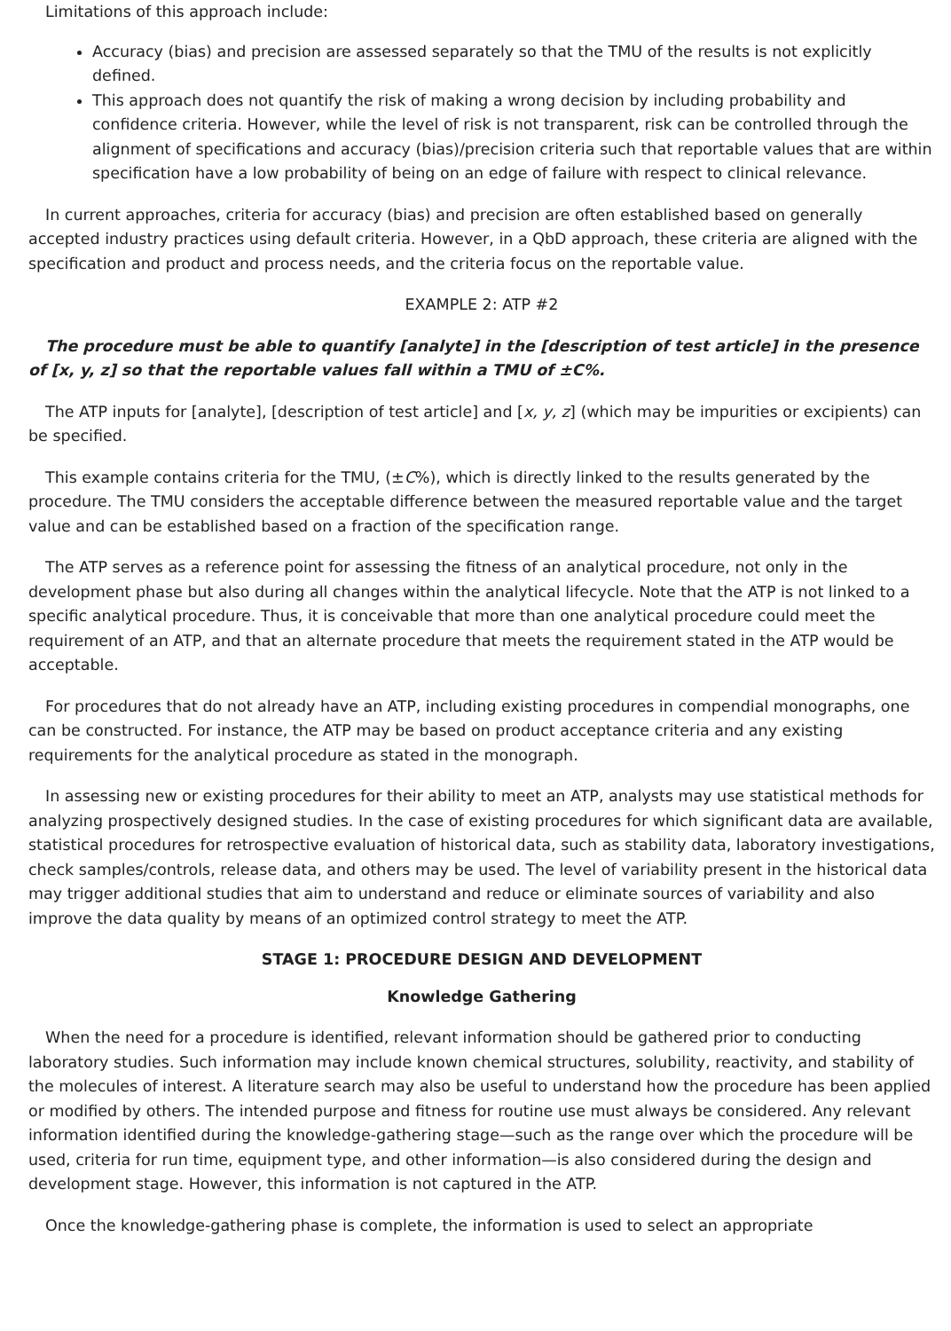Limitations of this approach include:
Accuracy (bias) and precision are assessed separately so that the TMU of the results is not explicitly defined.
This approach does not quantify the risk of making a wrong decision by including probability and confidence criteria. However, while the level of risk is not transparent, risk can be controlled through the alignment of specifications and accuracy (bias)/precision criteria such that reportable values that are within specification have a low probability of being on an edge of failure with respect to clinical relevance.
In current approaches, criteria for accuracy (bias) and precision are often established based on generally accepted industry practices using default criteria. However, in a QbD approach, these criteria are aligned with the specification and product and process needs, and the criteria focus on the reportable value.
EXAMPLE 2: ATP #2
The procedure must be able to quantify [analyte] in the [description of test article] in the presence of [x, y, z] so that the reportable values fall within a TMU of ±C%.
The ATP inputs for [analyte], [description of test article] and [x, y, z] (which may be impurities or excipients) can be specified.
This example contains criteria for the TMU, (±C%), which is directly linked to the results generated by the procedure. The TMU considers the acceptable difference between the measured reportable value and the target value and can be established based on a fraction of the specification range.
The ATP serves as a reference point for assessing the fitness of an analytical procedure, not only in the development phase but also during all changes within the analytical lifecycle. Note that the ATP is not linked to a specific analytical procedure. Thus, it is conceivable that more than one analytical procedure could meet the requirement of an ATP, and that an alternate procedure that meets the requirement stated in the ATP would be acceptable.
For procedures that do not already have an ATP, including existing procedures in compendial monographs, one can be constructed. For instance, the ATP may be based on product acceptance criteria and any existing requirements for the analytical procedure as stated in the monograph.
In assessing new or existing procedures for their ability to meet an ATP, analysts may use statistical methods for analyzing prospectively designed studies. In the case of existing procedures for which significant data are available, statistical procedures for retrospective evaluation of historical data, such as stability data, laboratory investigations, check samples/controls, release data, and others may be used. The level of variability present in the historical data may trigger additional studies that aim to understand and reduce or eliminate sources of variability and also improve the data quality by means of an optimized control strategy to meet the ATP.
STAGE 1: PROCEDURE DESIGN AND DEVELOPMENT
Knowledge Gathering
When the need for a procedure is identified, relevant information should be gathered prior to conducting laboratory studies. Such information may include known chemical structures, solubility, reactivity, and stability of the molecules of interest. A literature search may also be useful to understand how the procedure has been applied or modified by others. The intended purpose and fitness for routine use must always be considered. Any relevant information identified during the knowledge-gathering stage—such as the range over which the procedure will be used, criteria for run time, equipment type, and other information—is also considered during the design and development stage. However, this information is not captured in the ATP.
Once the knowledge-gathering phase is complete, the information is used to select an appropriate